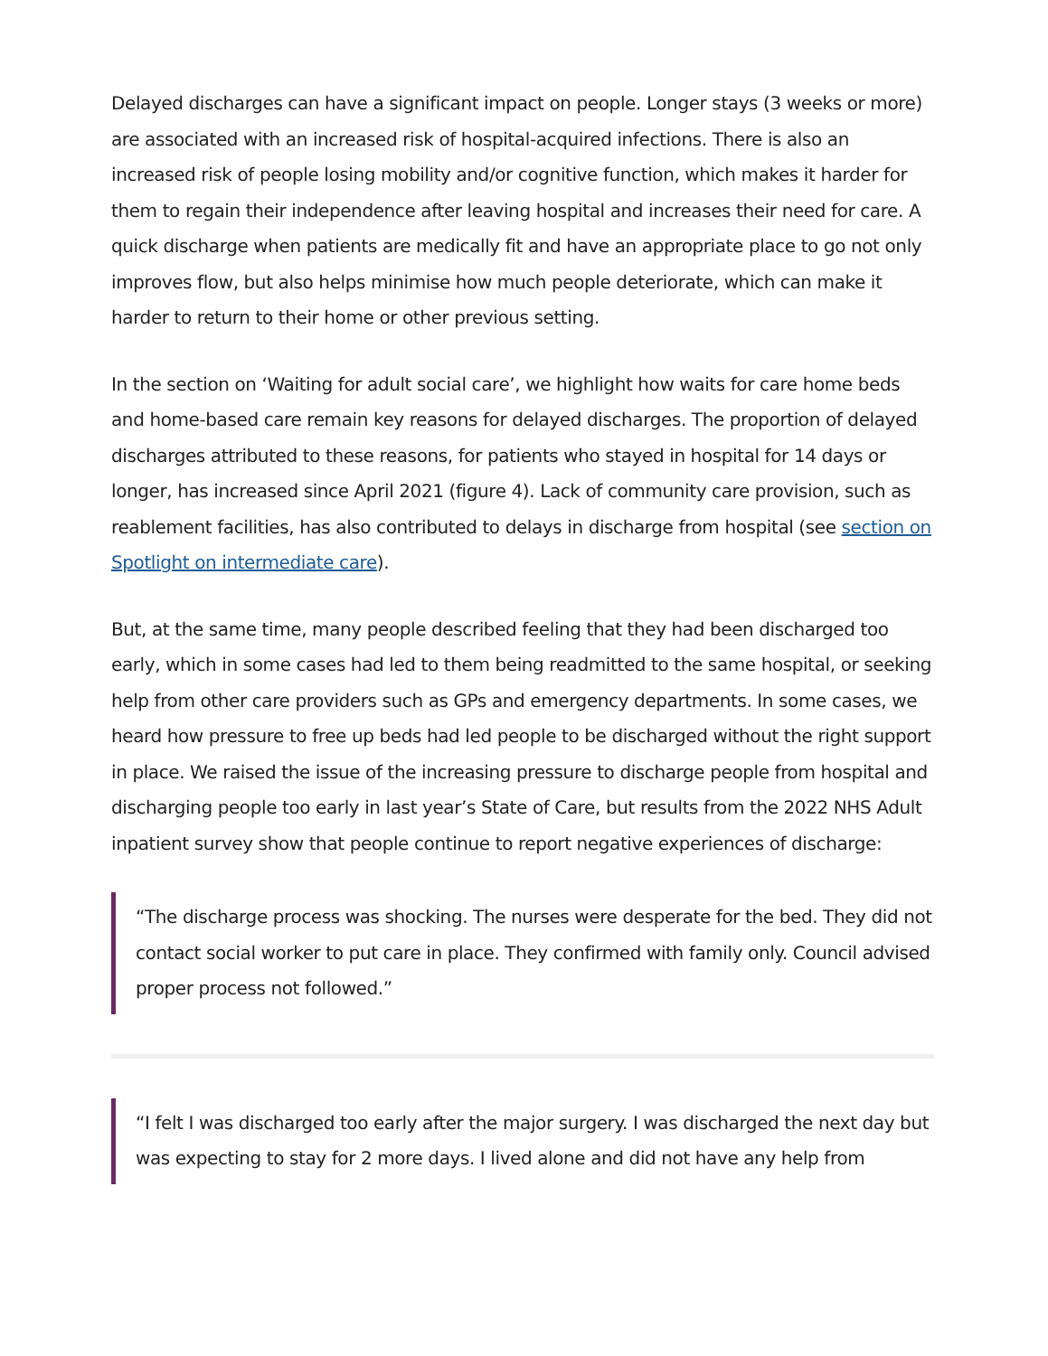Delayed discharges can have a significant impact on people. Longer stays (3 weeks or more) are associated with an increased risk of hospital-acquired infections. There is also an increased risk of people losing mobility and/or cognitive function, which makes it harder for them to regain their independence after leaving hospital and increases their need for care. A quick discharge when patients are medically fit and have an appropriate place to go not only improves flow, but also helps minimise how much people deteriorate, which can make it harder to return to their home or other previous setting.
In the section on ‘Waiting for adult social care’, we highlight how waits for care home beds and home-based care remain key reasons for delayed discharges. The proportion of delayed discharges attributed to these reasons, for patients who stayed in hospital for 14 days or longer, has increased since April 2021 (figure 4). Lack of community care provision, such as reablement facilities, has also contributed to delays in discharge from hospital (see section on Spotlight on intermediate care).
But, at the same time, many people described feeling that they had been discharged too early, which in some cases had led to them being readmitted to the same hospital, or seeking help from other care providers such as GPs and emergency departments. In some cases, we heard how pressure to free up beds had led people to be discharged without the right support in place. We raised the issue of the increasing pressure to discharge people from hospital and discharging people too early in last year’s State of Care, but results from the 2022 NHS Adult inpatient survey show that people continue to report negative experiences of discharge:
“The discharge process was shocking. The nurses were desperate for the bed. They did not contact social worker to put care in place. They confirmed with family only. Council advised proper process not followed.”
“I felt I was discharged too early after the major surgery. I was discharged the next day but was expecting to stay for 2 more days. I lived alone and did not have any help from